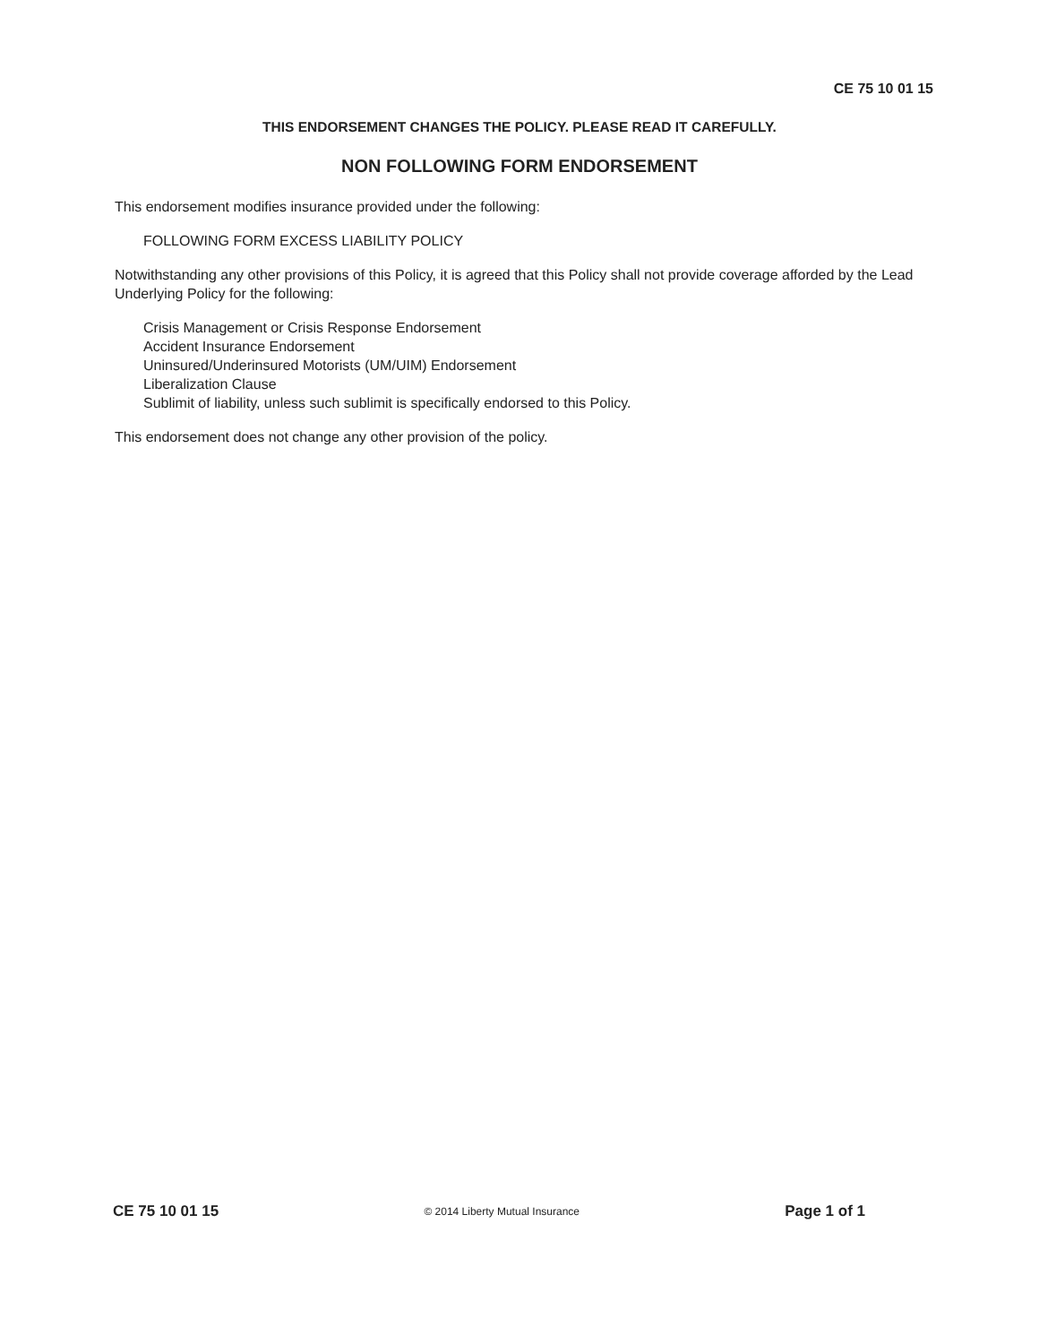CE 75 10 01 15
THIS ENDORSEMENT CHANGES THE POLICY. PLEASE READ IT CAREFULLY.
NON FOLLOWING FORM ENDORSEMENT
This endorsement modifies insurance provided under the following:
FOLLOWING FORM EXCESS LIABILITY POLICY
Notwithstanding any other provisions of this Policy, it is agreed that this Policy shall not provide coverage afforded by the Lead Underlying Policy for the following:
Crisis Management or Crisis Response Endorsement
Accident Insurance Endorsement
Uninsured/Underinsured Motorists (UM/UIM) Endorsement
Liberalization Clause
Sublimit of liability, unless such sublimit is specifically endorsed to this Policy.
This endorsement does not change any other provision of the policy.
CE 75 10 01 15 © 2014 Liberty Mutual Insurance Page 1 of 1